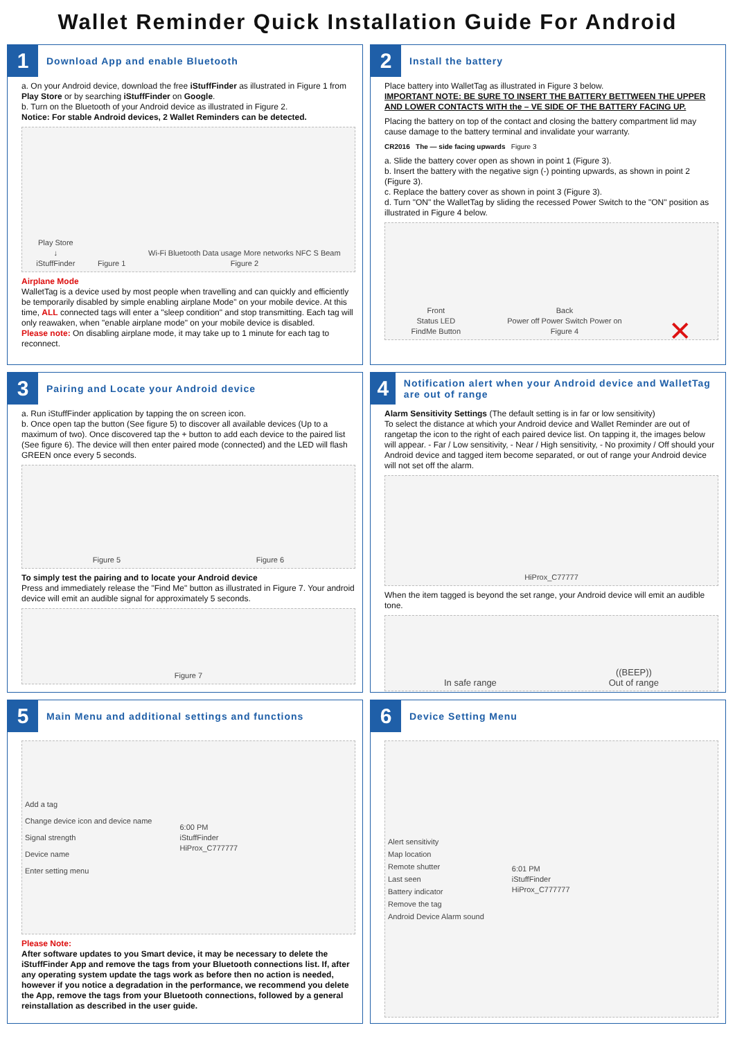Wallet Reminder Quick Installation Guide For Android
1
Download App and enable Bluetooth
a. On your Android device, download the free iStuffFinder as illustrated in Figure 1 from Play Store or by searching iStuffFinder on Google.
b. Turn on the Bluetooth of your Android device as illustrated in Figure 2.
Notice: For stable Android devices, 2 Wallet Reminders can be detected.
Play Store
↓
iStuffFinder Figure 1 Wi-Fi Bluetooth Data usage More networks NFC S Beam
Figure 2
Airplane Mode
WalletTag is a device used by most people when travelling and can quickly and efficiently be temporarily disabled by simple enabling airplane Mode" on your mobile device. At this time, ALL connected tags will enter a "sleep condition" and stop transmitting. Each tag will only reawaken, when "enable airplane mode" on your mobile device is disabled.
Please note: On disabling airplane mode, it may take up to 1 minute for each tag to reconnect.
2
Install the battery
Place battery into WalletTag as illustrated in Figure 3 below.
IMPORTANT NOTE: BE SURE TO INSERT THE BATTERY BETTWEEN THE UPPER AND LOWER CONTACTS WITH the – VE SIDE OF THE BATTERY FACING UP.
Placing the battery on top of the contact and closing the battery compartment lid may cause damage to the battery terminal and invalidate your warranty.
CR2016 The — side facing upwards Figure 3
a. Slide the battery cover open as shown in point 1 (Figure 3).
b. Insert the battery with the negative sign (-) pointing upwards, as shown in point 2 (Figure 3).
c. Replace the battery cover as shown in point 3 (Figure 3).
d. Turn "ON" the WalletTag by sliding the recessed Power Switch to the "ON" position as illustrated in Figure 4 below.
Front
Status LED
FindMe Button Back
Power off Power Switch Power on
Figure 4 ✕
3
Pairing and Locate your Android device
a. Run iStuffFinder application by tapping the on screen icon.
b. Once open tap the button (See figure 5) to discover all available devices (Up to a maximum of two). Once discovered tap the + button to add each device to the paired list (See figure 6). The device will then enter paired mode (connected) and the LED will flash GREEN once every 5 seconds.
Figure 5 Figure 6
To simply test the pairing and to locate your Android device
Press and immediately release the "Find Me" button as illustrated in Figure 7. Your android device will emit an audible signal for approximately 5 seconds.
Figure 7
4
Notification alert when your Android device and WalletTag are out of range
Alarm Sensitivity Settings (The default setting is in far or low sensitivity)
To select the distance at which your Android device and Wallet Reminder are out of rangetap the icon to the right of each paired device list. On tapping it, the images below will appear. - Far / Low sensitivity, - Near / High sensitivity, - No proximity / Off should your Android device and tagged item become separated, or out of range your Android device will not set off the alarm.
HiProx_C77777
When the item tagged is beyond the set range, your Android device will emit an audible tone.
In safe range ((BEEP))
Out of range
5
Main Menu and additional settings and functions
Add a tag
Change device icon and device name
Signal strength
Device name
Enter setting menu
6:00 PM
iStuffFinder
HiProx_C777777
Please Note:
After software updates to you Smart device, it may be necessary to delete the iStuffFinder App and remove the tags from your Bluetooth connections list. If, after any operating system update the tags work as before then no action is needed, however if you notice a degradation in the performance, we recommend you delete the App, remove the tags from your Bluetooth connections, followed by a general reinstallation as described in the user guide.
6
Device Setting Menu
Alert sensitivity
Map location
Remote shutter
Last seen
Battery indicator
Remove the tag
Android Device Alarm sound
6:01 PM
iStuffFinder
HiProx_C777777